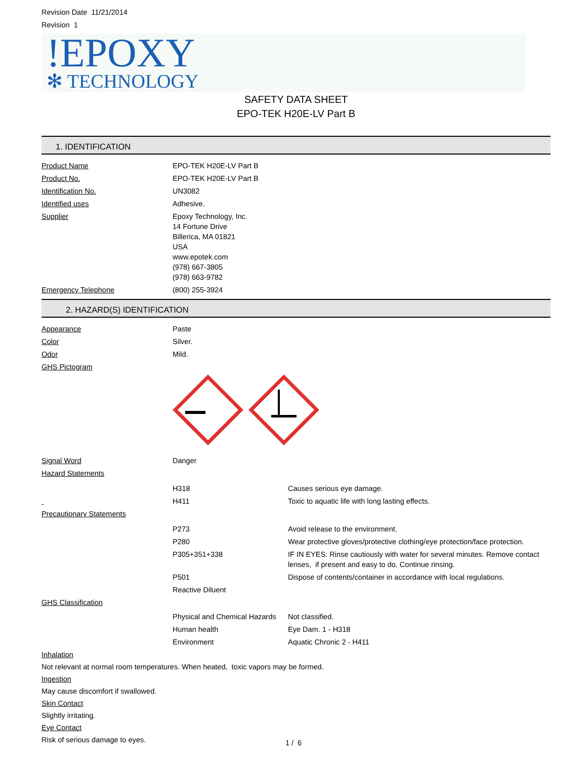Revision Date 11/21/2014
Revision 1
!EPOXY
✻ TECHNOLOGY
SAFETY DATA SHEET
EPO-TEK H20E-LV Part B
1. IDENTIFICATION
Product Name EPO-TEK H20E-LV Part B
Product No. EPO-TEK H20E-LV Part B
Identification No. UN3082
Identified uses Adhesive.
Supplier Epoxy Technology, Inc.
14 Fortune Drive
Billerica, MA 01821
USA
www.epotek.com
(978) 667-3805
(978) 663-9782
Emergency Telephone (800) 255-3924
2. HAZARD(S) IDENTIFICATION
Appearance Paste
Color Silver.
Odor Mild.
GHS Pictogram
Signal Word Danger
Hazard Statements
H318 Causes serious eye damage.
H411 Toxic to aquatic life with long lasting effects.
Precautionary Statements
P273 Avoid release to the environment.
P280 Wear protective gloves/protective clothing/eye protection/face protection.
P305+351+338 IF IN EYES: Rinse cautiously with water for several minutes. Remove contact lenses, if present and easy to do. Continue rinsing.
P501 Dispose of contents/container in accordance with local regulations.
Reactive Diluent
GHS Classification
Physical and Chemical Hazards
Not classified.
Human health Eye Dam. 1 - H318
Environment Aquatic Chronic 2 - H411
Inhalation
Not relevant at normal room temperatures. When heated, toxic vapors may be formed.
Ingestion
May cause discomfort if swallowed.
Skin Contact
Slightly irritating.
Eye Contact
Risk of serious damage to eyes.
1 / 6